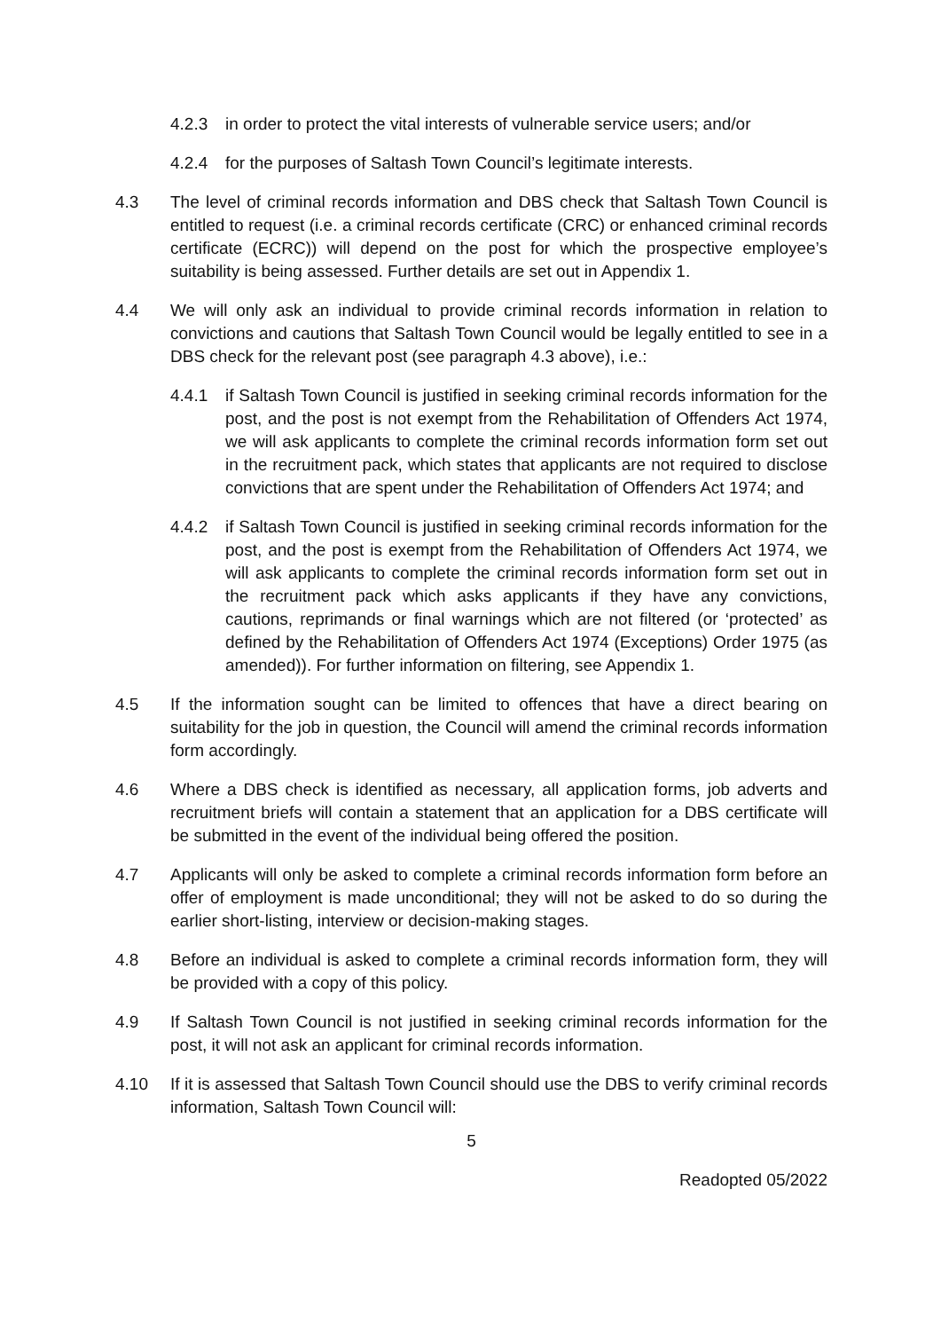4.2.3 in order to protect the vital interests of vulnerable service users; and/or
4.2.4 for the purposes of Saltash Town Council’s legitimate interests.
4.3 The level of criminal records information and DBS check that Saltash Town Council is entitled to request (i.e. a criminal records certificate (CRC) or enhanced criminal records certificate (ECRC)) will depend on the post for which the prospective employee’s suitability is being assessed. Further details are set out in Appendix 1.
4.4 We will only ask an individual to provide criminal records information in relation to convictions and cautions that Saltash Town Council would be legally entitled to see in a DBS check for the relevant post (see paragraph 4.3 above), i.e.:
4.4.1 if Saltash Town Council is justified in seeking criminal records information for the post, and the post is not exempt from the Rehabilitation of Offenders Act 1974, we will ask applicants to complete the criminal records information form set out in the recruitment pack, which states that applicants are not required to disclose convictions that are spent under the Rehabilitation of Offenders Act 1974; and
4.4.2 if Saltash Town Council is justified in seeking criminal records information for the post, and the post is exempt from the Rehabilitation of Offenders Act 1974, we will ask applicants to complete the criminal records information form set out in the recruitment pack which asks applicants if they have any convictions, cautions, reprimands or final warnings which are not filtered (or ‘protected’ as defined by the Rehabilitation of Offenders Act 1974 (Exceptions) Order 1975 (as amended)). For further information on filtering, see Appendix 1.
4.5 If the information sought can be limited to offences that have a direct bearing on suitability for the job in question, the Council will amend the criminal records information form accordingly.
4.6 Where a DBS check is identified as necessary, all application forms, job adverts and recruitment briefs will contain a statement that an application for a DBS certificate will be submitted in the event of the individual being offered the position.
4.7 Applicants will only be asked to complete a criminal records information form before an offer of employment is made unconditional; they will not be asked to do so during the earlier short-listing, interview or decision-making stages.
4.8 Before an individual is asked to complete a criminal records information form, they will be provided with a copy of this policy.
4.9 If Saltash Town Council is not justified in seeking criminal records information for the post, it will not ask an applicant for criminal records information.
4.10 If it is assessed that Saltash Town Council should use the DBS to verify criminal records information, Saltash Town Council will:
5
Readopted 05/2022